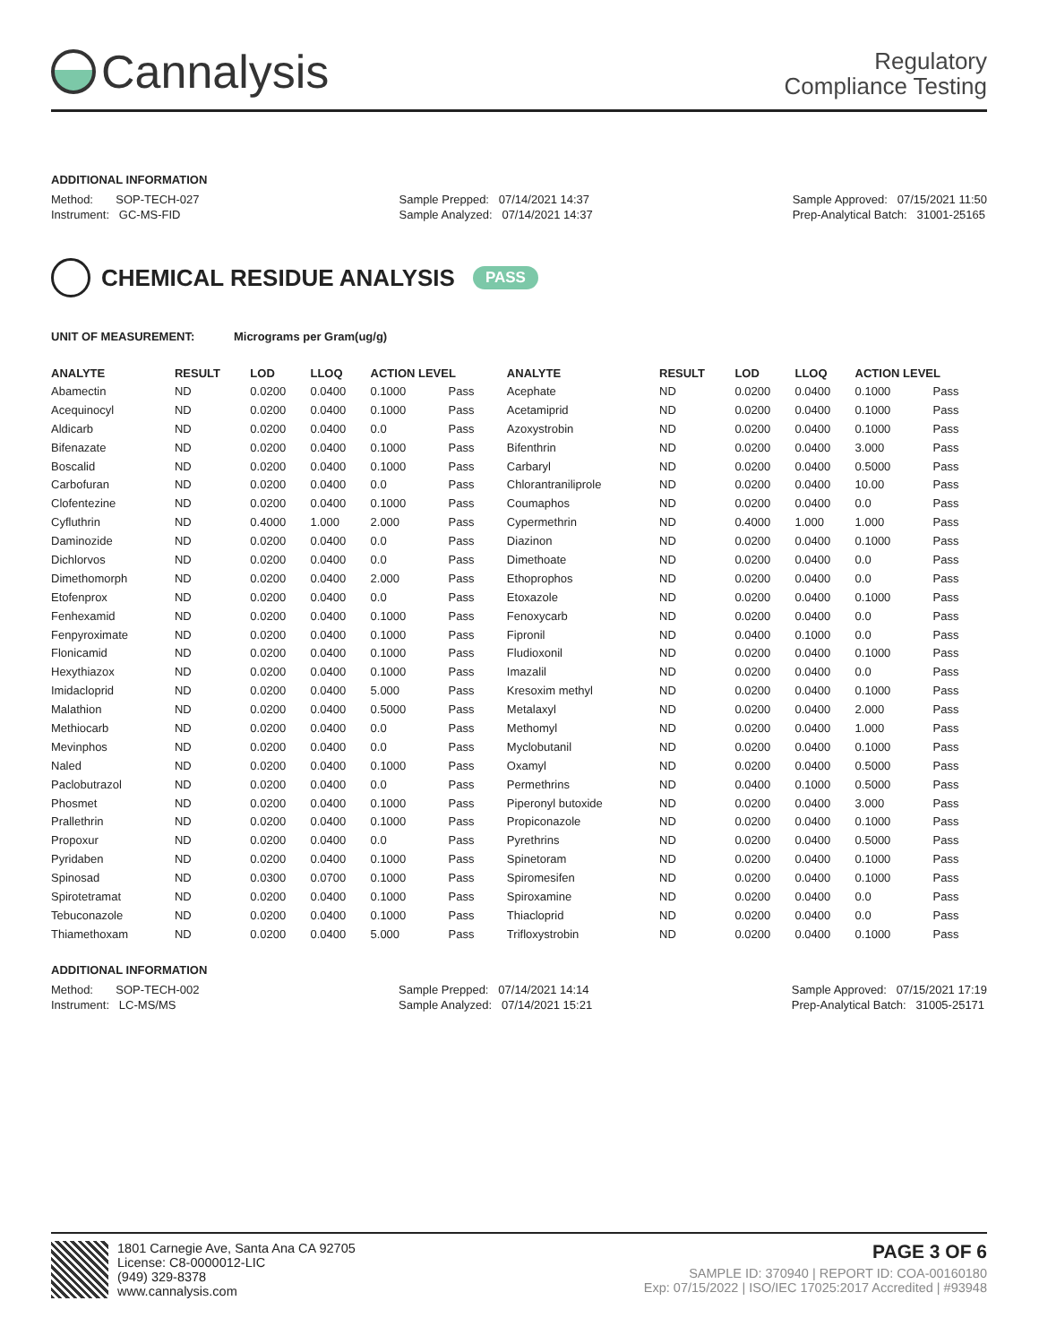Cannalysis
Regulatory
Compliance Testing
ADDITIONAL INFORMATION
Method: SOP-TECH-027
Instrument: GC-MS-FID
Sample Prepped: 07/14/2021 14:37
Sample Analyzed: 07/14/2021 14:37
Sample Approved: 07/15/2021 11:50
Prep-Analytical Batch: 31001-25165
CHEMICAL RESIDUE ANALYSIS PASS
UNIT OF MEASUREMENT: Micrograms per Gram(ug/g)
| ANALYTE | RESULT | LOD | LLOQ | ACTION LEVEL | | ANALYTE | RESULT | LOD | LLOQ | ACTION LEVEL | |
| --- | --- | --- | --- | --- | --- | --- | --- | --- | --- | --- | --- |
| Abamectin | ND | 0.0200 | 0.0400 | 0.1000 | Pass | Acephate | ND | 0.0200 | 0.0400 | 0.1000 | Pass |
| Acequinocyl | ND | 0.0200 | 0.0400 | 0.1000 | Pass | Acetamiprid | ND | 0.0200 | 0.0400 | 0.1000 | Pass |
| Aldicarb | ND | 0.0200 | 0.0400 | 0.0 | Pass | Azoxystrobin | ND | 0.0200 | 0.0400 | 0.1000 | Pass |
| Bifenazate | ND | 0.0200 | 0.0400 | 0.1000 | Pass | Bifenthrin | ND | 0.0200 | 0.0400 | 3.000 | Pass |
| Boscalid | ND | 0.0200 | 0.0400 | 0.1000 | Pass | Carbaryl | ND | 0.0200 | 0.0400 | 0.5000 | Pass |
| Carbofuran | ND | 0.0200 | 0.0400 | 0.0 | Pass | Chlorantraniliprole | ND | 0.0200 | 0.0400 | 10.00 | Pass |
| Clofentezine | ND | 0.0200 | 0.0400 | 0.1000 | Pass | Coumaphos | ND | 0.0200 | 0.0400 | 0.0 | Pass |
| Cyfluthrin | ND | 0.4000 | 1.000 | 2.000 | Pass | Cypermethrin | ND | 0.4000 | 1.000 | 1.000 | Pass |
| Daminozide | ND | 0.0200 | 0.0400 | 0.0 | Pass | Diazinon | ND | 0.0200 | 0.0400 | 0.1000 | Pass |
| Dichlorvos | ND | 0.0200 | 0.0400 | 0.0 | Pass | Dimethoate | ND | 0.0200 | 0.0400 | 0.0 | Pass |
| Dimethomorph | ND | 0.0200 | 0.0400 | 2.000 | Pass | Ethoprophos | ND | 0.0200 | 0.0400 | 0.0 | Pass |
| Etofenprox | ND | 0.0200 | 0.0400 | 0.0 | Pass | Etoxazole | ND | 0.0200 | 0.0400 | 0.1000 | Pass |
| Fenhexamid | ND | 0.0200 | 0.0400 | 0.1000 | Pass | Fenoxycarb | ND | 0.0200 | 0.0400 | 0.0 | Pass |
| Fenpyroximate | ND | 0.0200 | 0.0400 | 0.1000 | Pass | Fipronil | ND | 0.0400 | 0.1000 | 0.0 | Pass |
| Flonicamid | ND | 0.0200 | 0.0400 | 0.1000 | Pass | Fludioxonil | ND | 0.0200 | 0.0400 | 0.1000 | Pass |
| Hexythiazox | ND | 0.0200 | 0.0400 | 0.1000 | Pass | Imazalil | ND | 0.0200 | 0.0400 | 0.0 | Pass |
| Imidacloprid | ND | 0.0200 | 0.0400 | 5.000 | Pass | Kresoxim methyl | ND | 0.0200 | 0.0400 | 0.1000 | Pass |
| Malathion | ND | 0.0200 | 0.0400 | 0.5000 | Pass | Metalaxyl | ND | 0.0200 | 0.0400 | 2.000 | Pass |
| Methiocarb | ND | 0.0200 | 0.0400 | 0.0 | Pass | Methomyl | ND | 0.0200 | 0.0400 | 1.000 | Pass |
| Mevinphos | ND | 0.0200 | 0.0400 | 0.0 | Pass | Myclobutanil | ND | 0.0200 | 0.0400 | 0.1000 | Pass |
| Naled | ND | 0.0200 | 0.0400 | 0.1000 | Pass | Oxamyl | ND | 0.0200 | 0.0400 | 0.5000 | Pass |
| Paclobutrazol | ND | 0.0200 | 0.0400 | 0.0 | Pass | Permethrins | ND | 0.0400 | 0.1000 | 0.5000 | Pass |
| Phosmet | ND | 0.0200 | 0.0400 | 0.1000 | Pass | Piperonyl butoxide | ND | 0.0200 | 0.0400 | 3.000 | Pass |
| Prallethrin | ND | 0.0200 | 0.0400 | 0.1000 | Pass | Propiconazole | ND | 0.0200 | 0.0400 | 0.1000 | Pass |
| Propoxur | ND | 0.0200 | 0.0400 | 0.0 | Pass | Pyrethrins | ND | 0.0200 | 0.0400 | 0.5000 | Pass |
| Pyridaben | ND | 0.0200 | 0.0400 | 0.1000 | Pass | Spinetoram | ND | 0.0200 | 0.0400 | 0.1000 | Pass |
| Spinosad | ND | 0.0300 | 0.0700 | 0.1000 | Pass | Spiromesifen | ND | 0.0200 | 0.0400 | 0.1000 | Pass |
| Spirotetramat | ND | 0.0200 | 0.0400 | 0.1000 | Pass | Spiroxamine | ND | 0.0200 | 0.0400 | 0.0 | Pass |
| Tebuconazole | ND | 0.0200 | 0.0400 | 0.1000 | Pass | Thiacloprid | ND | 0.0200 | 0.0400 | 0.0 | Pass |
| Thiamethoxam | ND | 0.0200 | 0.0400 | 5.000 | Pass | Trifloxystrobin | ND | 0.0200 | 0.0400 | 0.1000 | Pass |
ADDITIONAL INFORMATION
Method: SOP-TECH-002
Instrument: LC-MS/MS
Sample Prepped: 07/14/2021 14:14
Sample Analyzed: 07/14/2021 15:21
Sample Approved: 07/15/2021 17:19
Prep-Analytical Batch: 31005-25171
1801 Carnegie Ave, Santa Ana CA 92705
License: C8-0000012-LIC
(949) 329-8378
www.cannalysis.com
PAGE 3 OF 6
SAMPLE ID: 370940 | REPORT ID: COA-00160180
Exp: 07/15/2022 | ISO/IEC 17025:2017 Accredited | #93948